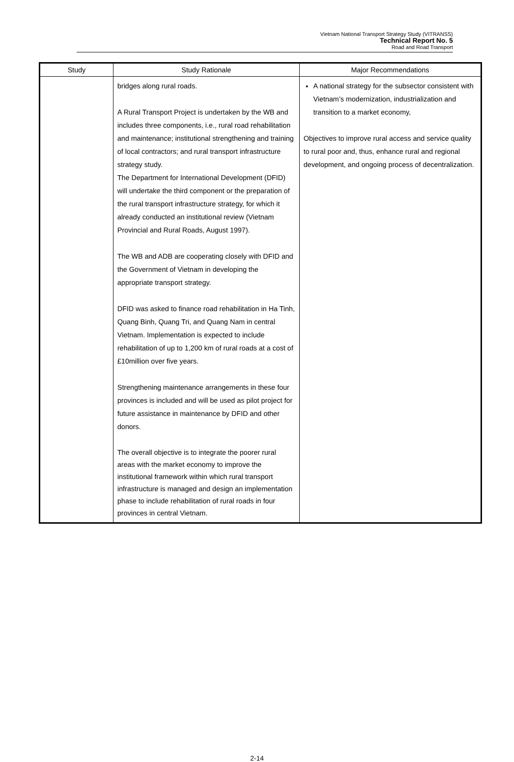Vietnam National Transport Strategy Study (VITRANSS)
Technical Report No. 5
Road and Road Transport
| Study | Study Rationale | Major Recommendations |
| --- | --- | --- |
| | bridges along rural roads. A Rural Transport Project is undertaken by the WB and includes three components, i.e., rural road rehabilitation and maintenance; institutional strengthening and training of local contractors; and rural transport infrastructure strategy study. The Department for International Development (DFID) will undertake the third component or the preparation of the rural transport infrastructure strategy, for which it already conducted an institutional review (Vietnam Provincial and Rural Roads, August 1997). The WB and ADB are cooperating closely with DFID and the Government of Vietnam in developing the appropriate transport strategy. DFID was asked to finance road rehabilitation in Ha Tinh, Quang Binh, Quang Tri, and Quang Nam in central Vietnam. Implementation is expected to include rehabilitation of up to 1,200 km of rural roads at a cost of £10million over five years. Strengthening maintenance arrangements in these four provinces is included and will be used as pilot project for future assistance in maintenance by DFID and other donors. The overall objective is to integrate the poorer rural areas with the market economy to improve the institutional framework within which rural transport infrastructure is managed and design an implementation phase to include rehabilitation of rural roads in four provinces in central Vietnam. | A national strategy for the subsector consistent with Vietnam’s modernization, industrialization and transition to a market economy, Objectives to improve rural access and service quality to rural poor and, thus, enhance rural and regional development, and ongoing process of decentralization. |
2-14